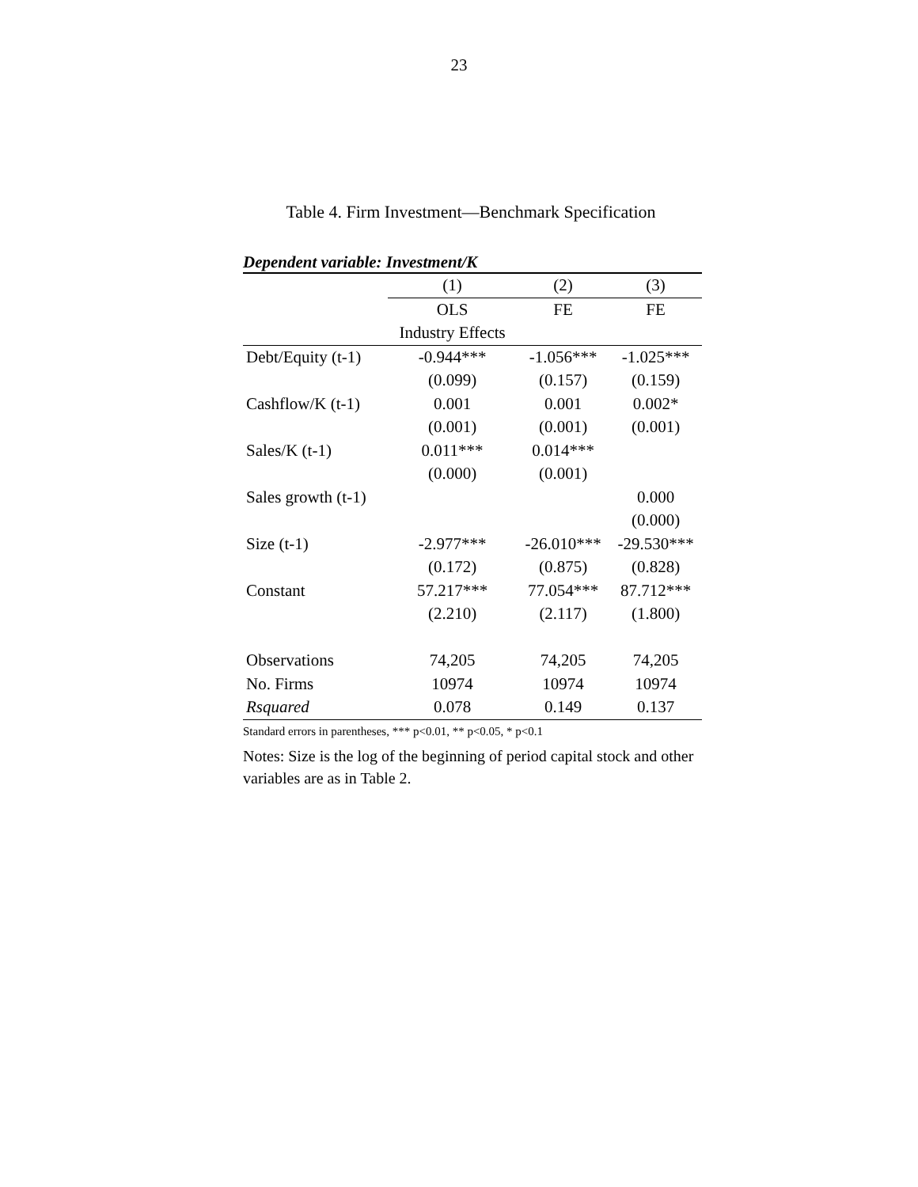23
Table 4. Firm Investment—Benchmark Specification
Dependent variable: Investment/K
| | (1) | (2) | (3) |
| --- | --- | --- | --- |
| | OLS | FE | FE |
| | Industry Effects | | |
| Debt/Equity (t-1) | -0.944*** | -1.056*** | -1.025*** |
| | (0.099) | (0.157) | (0.159) |
| Cashflow/K (t-1) | 0.001 | 0.001 | 0.002* |
| | (0.001) | (0.001) | (0.001) |
| Sales/K (t-1) | 0.011*** | 0.014*** | |
| | (0.000) | (0.001) | |
| Sales growth (t-1) | | | 0.000 |
| | | | (0.000) |
| Size (t-1) | -2.977*** | -26.010*** | -29.530*** |
| | (0.172) | (0.875) | (0.828) |
| Constant | 57.217*** | 77.054*** | 87.712*** |
| | (2.210) | (2.117) | (1.800) |
| Observations | 74,205 | 74,205 | 74,205 |
| No. Firms | 10974 | 10974 | 10974 |
| Rsquared | 0.078 | 0.149 | 0.137 |
Standard errors in parentheses, *** p<0.01, ** p<0.05, * p<0.1
Notes: Size is the log of the beginning of period capital stock and other variables are as in Table 2.